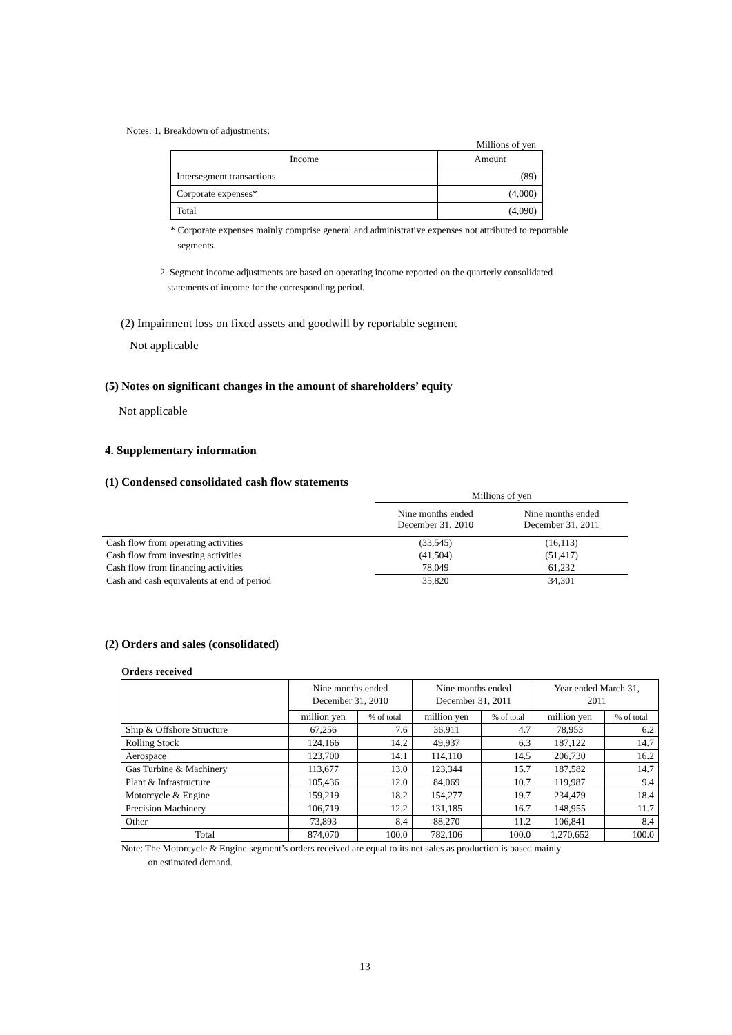Notes: 1. Breakdown of adjustments:
Millions of yen
| Income | Amount |
| Intersegment transactions | (89) |
| Corporate expenses* | (4,000) |
| Total | (4,090) |
* Corporate expenses mainly comprise general and administrative expenses not attributed to reportable
segments.
2. Segment income adjustments are based on operating income reported on the quarterly consolidated
statements of income for the corresponding period.
(2) Impairment loss on fixed assets and goodwill by reportable segment
Not applicable
(5) Notes on significant changes in the amount of shareholders’ equity
Not applicable
4. Supplementary information
(1) Condensed consolidated cash flow statements
| | Millions of yen | |
| | Nine months ended December 31, 2010 | Nine months ended December 31, 2011 |
| Cash flow from operating activities | (33,545) | (16,113) |
| Cash flow from investing activities | (41,504) | (51,417) |
| Cash flow from financing activities | 78,049 | 61,232 |
| Cash and cash equivalents at end of period | 35,820 | 34,301 |
(2) Orders and sales (consolidated)
Orders received
| | Nine months ended December 31, 2010 | | Nine months ended December 31, 2011 | | Year ended March 31, 2011 | |
| --- | --- | --- | --- | --- | --- | --- |
| | million yen | % of total | million yen | % of total | million yen | % of total |
| Ship & Offshore Structure | 67,256 | 7.6 | 36,911 | 4.7 | 78,953 | 6.2 |
| Rolling Stock | 124,166 | 14.2 | 49,937 | 6.3 | 187,122 | 14.7 |
| Aerospace | 123,700 | 14.1 | 114,110 | 14.5 | 206,730 | 16.2 |
| Gas Turbine & Machinery | 113,677 | 13.0 | 123,344 | 15.7 | 187,582 | 14.7 |
| Plant & Infrastructure | 105,436 | 12.0 | 84,069 | 10.7 | 119,987 | 9.4 |
| Motorcycle & Engine | 159,219 | 18.2 | 154,277 | 19.7 | 234,479 | 18.4 |
| Precision Machinery | 106,719 | 12.2 | 131,185 | 16.7 | 148,955 | 11.7 |
| Other | 73,893 | 8.4 | 88,270 | 11.2 | 106,841 | 8.4 |
| Total | 874,070 | 100.0 | 782,106 | 100.0 | 1,270,652 | 100.0 |
Note: The Motorcycle & Engine segment’s orders received are equal to its net sales as production is based mainly
on estimated demand.
13